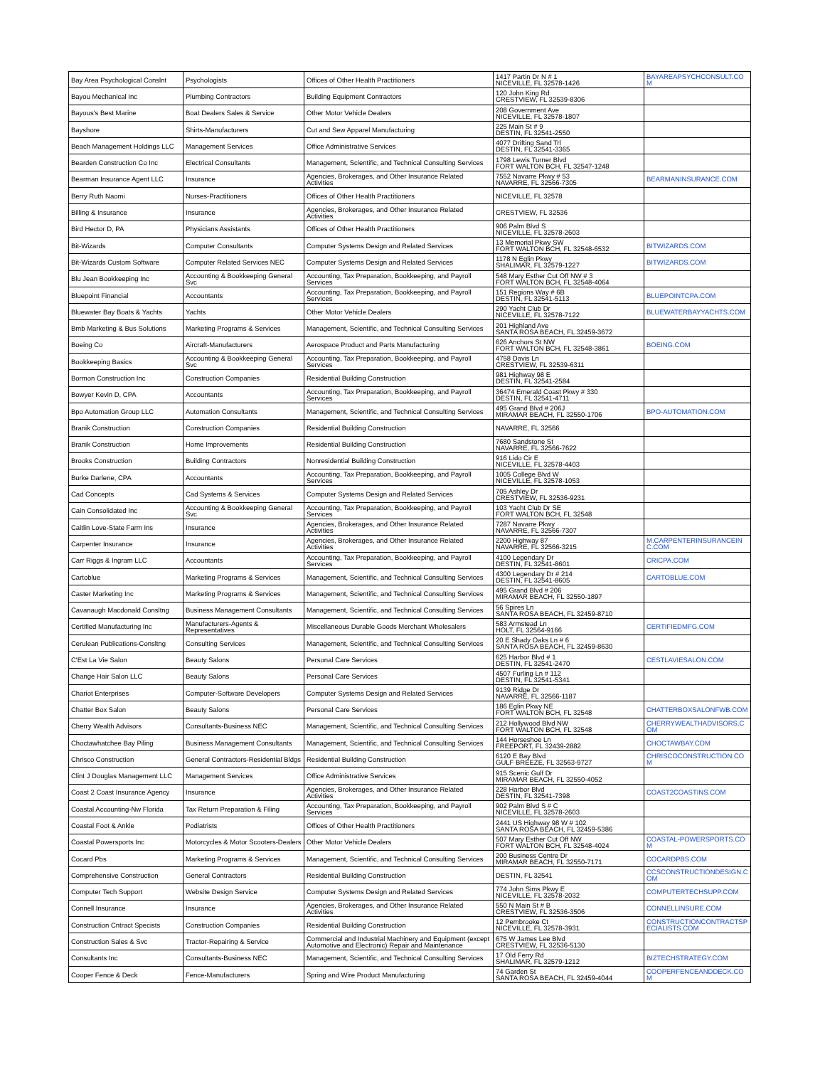| Bay Area Psychological Conslnt | Psychologists | Offices of Other Health Practitioners | 1417 Partin Dr N # 1 NICEVILLE, FL 32578-1426 | BAYAREAPSYCHCONSULT.COM |
| Bayou Mechanical Inc | Plumbing Contractors | Building Equipment Contractors | 120 John King Rd CRESTVIEW, FL 32539-8306 | |
| Bayous's Best Marine | Boat Dealers Sales & Service | Other Motor Vehicle Dealers | 208 Government Ave NICEVILLE, FL 32578-1807 | |
| Bayshore | Shirts-Manufacturers | Cut and Sew Apparel Manufacturing | 225 Main St # 9 DESTIN, FL 32541-2550 | |
| Beach Management Holdings LLC | Management Services | Office Administrative Services | 4077 Drifting Sand Trl DESTIN, FL 32541-3365 | |
| Bearden Construction Co Inc | Electrical Consultants | Management, Scientific, and Technical Consulting Services | 1798 Lewis Turner Blvd FORT WALTON BCH, FL 32547-1248 | |
| Bearman Insurance Agent LLC | Insurance | Agencies, Brokerages, and Other Insurance Related Activities | 7552 Navarre Pkwy # 53 NAVARRE, FL 32566-7305 | BEARMANINSURANCE.COM |
| Berry Ruth Naomi | Nurses-Practitioners | Offices of Other Health Practitioners | NICEVILLE, FL 32578 | |
| Billing & Insurance | Insurance | Agencies, Brokerages, and Other Insurance Related Activities | CRESTVIEW, FL 32536 | |
| Bird Hector D, PA | Physicians Assistants | Offices of Other Health Practitioners | 906 Palm Blvd S NICEVILLE, FL 32578-2603 | |
| Bit-Wizards | Computer Consultants | Computer Systems Design and Related Services | 13 Memorial Pkwy SW FORT WALTON BCH, FL 32548-6532 | BITWIZARDS.COM |
| Bit-Wizards Custom Software | Computer Related Services NEC | Computer Systems Design and Related Services | 1178 N Eglin Pkwy SHALIMAR, FL 32579-1227 | BITWIZARDS.COM |
| Blu Jean Bookkeeping Inc | Accounting & Bookkeeping General Svc | Accounting, Tax Preparation, Bookkeeping, and Payroll Services | 548 Mary Esther Cut Off NW # 3 FORT WALTON BCH, FL 32548-4064 | |
| Bluepoint Financial | Accountants | Accounting, Tax Preparation, Bookkeeping, and Payroll Services | 151 Regions Way # 6B DESTIN, FL 32541-5113 | BLUEPOINTCPA.COM |
| Bluewater Bay Boats & Yachts | Yachts | Other Motor Vehicle Dealers | 290 Yacht Club Dr NICEVILLE, FL 32578-7122 | BLUEWATERBAYYACHTS.COM |
| Bmb Marketing & Bus Solutions | Marketing Programs & Services | Management, Scientific, and Technical Consulting Services | 201 Highland Ave SANTA ROSA BEACH, FL 32459-3672 | |
| Boeing Co | Aircraft-Manufacturers | Aerospace Product and Parts Manufacturing | 626 Anchors St NW FORT WALTON BCH, FL 32548-3861 | BOEING.COM |
| Bookkeeping Basics | Accounting & Bookkeeping General Svc | Accounting, Tax Preparation, Bookkeeping, and Payroll Services | 4758 Davis Ln CRESTVIEW, FL 32539-6311 | |
| Bormon Construction Inc | Construction Companies | Residential Building Construction | 981 Highway 98 E DESTIN, FL 32541-2584 | |
| Bowyer Kevin D, CPA | Accountants | Accounting, Tax Preparation, Bookkeeping, and Payroll Services | 36474 Emerald Coast Pkwy # 330 DESTIN, FL 32541-4711 | |
| Bpo Automation Group LLC | Automation Consultants | Management, Scientific, and Technical Consulting Services | 495 Grand Blvd # 206J MIRAMAR BEACH, FL 32550-1706 | BPO-AUTOMATION.COM |
| Branik Construction | Construction Companies | Residential Building Construction | NAVARRE, FL 32566 | |
| Branik Construction | Home Improvements | Residential Building Construction | 7680 Sandstone St NAVARRE, FL 32566-7622 | |
| Brooks Construction | Building Contractors | Nonresidential Building Construction | 916 Lido Cir E NICEVILLE, FL 32578-4403 | |
| Burke Darlene, CPA | Accountants | Accounting, Tax Preparation, Bookkeeping, and Payroll Services | 1005 College Blvd W NICEVILLE, FL 32578-1053 | |
| Cad Concepts | Cad Systems & Services | Computer Systems Design and Related Services | 705 Ashley Dr CRESTVIEW, FL 32536-9231 | |
| Cain Consolidated Inc | Accounting & Bookkeeping General Svc | Accounting, Tax Preparation, Bookkeeping, and Payroll Services | 103 Yacht Club Dr SE FORT WALTON BCH, FL 32548 | |
| Caitlin Love-State Farm Ins | Insurance | Agencies, Brokerages, and Other Insurance Related Activities | 7287 Navarre Pkwy NAVARRE, FL 32566-7307 | |
| Carpenter Insurance | Insurance | Agencies, Brokerages, and Other Insurance Related Activities | 2200 Highway 87 NAVARRE, FL 32566-3215 | M.CARPENTERINSURANCEINC.COM |
| Carr Riggs & Ingram LLC | Accountants | Accounting, Tax Preparation, Bookkeeping, and Payroll Services | 4100 Legendary Dr DESTIN, FL 32541-8601 | CRICPA.COM |
| Cartoblue | Marketing Programs & Services | Management, Scientific, and Technical Consulting Services | 4300 Legendary Dr # 214 DESTIN, FL 32541-8605 | CARTOBLUE.COM |
| Caster Marketing Inc | Marketing Programs & Services | Management, Scientific, and Technical Consulting Services | 495 Grand Blvd # 206 MIRAMAR BEACH, FL 32550-1897 | |
| Cavanaugh Macdonald Consltng | Business Management Consultants | Management, Scientific, and Technical Consulting Services | 56 Spires Ln SANTA ROSA BEACH, FL 32459-8710 | |
| Certified Manufacturing Inc | Manufacturers-Agents & Representatives | Miscellaneous Durable Goods Merchant Wholesalers | 583 Armstead Ln HOLT, FL 32564-9166 | CERTIFIEDMFG.COM |
| Cerulean Publications-Consltng | Consulting Services | Management, Scientific, and Technical Consulting Services | 20 E Shady Oaks Ln # 6 SANTA ROSA BEACH, FL 32459-8630 | |
| C'Est La Vie Salon | Beauty Salons | Personal Care Services | 625 Harbor Blvd # 1 DESTIN, FL 32541-2470 | CESTLAVIESALON.COM |
| Change Hair Salon LLC | Beauty Salons | Personal Care Services | 4507 Furling Ln # 112 DESTIN, FL 32541-5341 | |
| Chariot Enterprises | Computer-Software Developers | Computer Systems Design and Related Services | 9139 Ridge Dr NAVARRE, FL 32566-1187 | |
| Chatter Box Salon | Beauty Salons | Personal Care Services | 186 Eglin Pkwy NE FORT WALTON BCH, FL 32548 | CHATTERBOXSALONFWB.COM |
| Cherry Wealth Advisors | Consultants-Business NEC | Management, Scientific, and Technical Consulting Services | 212 Hollywood Blvd NW FORT WALTON BCH, FL 32548 | CHERRYWEALTHADVISORS.COM |
| Choctawhatchee Bay Piling | Business Management Consultants | Management, Scientific, and Technical Consulting Services | 144 Horseshoe Ln FREEPORT, FL 32439-2882 | CHOCTAWBAY.COM |
| Chrisco Construction | General Contractors-Residential Bldgs | Residential Building Construction | 6120 E Bay Blvd GULF BREEZE, FL 32563-9727 | CHRISCOCONSTRUCTION.COM |
| Clint J Douglas Management LLC | Management Services | Office Administrative Services | 915 Scenic Gulf Dr MIRAMAR BEACH, FL 32550-4052 | |
| Coast 2 Coast Insurance Agency | Insurance | Agencies, Brokerages, and Other Insurance Related Activities | 228 Harbor Blvd DESTIN, FL 32541-7398 | COAST2COASTINS.COM |
| Coastal Accounting-Nw Florida | Tax Return Preparation & Filing | Accounting, Tax Preparation, Bookkeeping, and Payroll Services | 902 Palm Blvd S # C NICEVILLE, FL 32578-2603 | |
| Coastal Foot & Ankle | Podiatrists | Offices of Other Health Practitioners | 2441 US Highway 98 W # 102 SANTA ROSA BEACH, FL 32459-5386 | |
| Coastal Powersports Inc | Motorcycles & Motor Scooters-Dealers | Other Motor Vehicle Dealers | 507 Mary Esther Cut Off NW FORT WALTON BCH, FL 32548-4024 | COASTAL-POWERSPORTS.COM |
| Cocard Pbs | Marketing Programs & Services | Management, Scientific, and Technical Consulting Services | 200 Business Centre Dr MIRAMAR BEACH, FL 32550-7171 | COCARDPBS.COM |
| Comprehensive Construction | General Contractors | Residential Building Construction | DESTIN, FL 32541 | CCSCONSTRUCTIONDESIGN.COM |
| Computer Tech Support | Website Design Service | Computer Systems Design and Related Services | 774 John Sims Pkwy E NICEVILLE, FL 32578-2032 | COMPUTERTECHSUPP.COM |
| Connell Insurance | Insurance | Agencies, Brokerages, and Other Insurance Related Activities | 550 N Main St # B CRESTVIEW, FL 32536-3506 | CONNELLINSURE.COM |
| Construction Cntract Specists | Construction Companies | Residential Building Construction | 12 Pembrooke Ct NICEVILLE, FL 32578-3931 | CONSTRUCTIONCONTRACTSPECIALISTS.COM |
| Construction Sales & Svc | Tractor-Repairing & Service | Commercial and Industrial Machinery and Equipment (except Automotive and Electronic) Repair and Maintenance | 675 W James Lee Blvd CRESTVIEW, FL 32536-5130 | |
| Consultants Inc | Consultants-Business NEC | Management, Scientific, and Technical Consulting Services | 17 Old Ferry Rd SHALIMAR, FL 32579-1212 | BIZTECHSTRATEGY.COM |
| Cooper Fence & Deck | Fence-Manufacturers | Spring and Wire Product Manufacturing | 74 Garden St SANTA ROSA BEACH, FL 32459-4044 | COOPERFENCEANDDECK.COM |